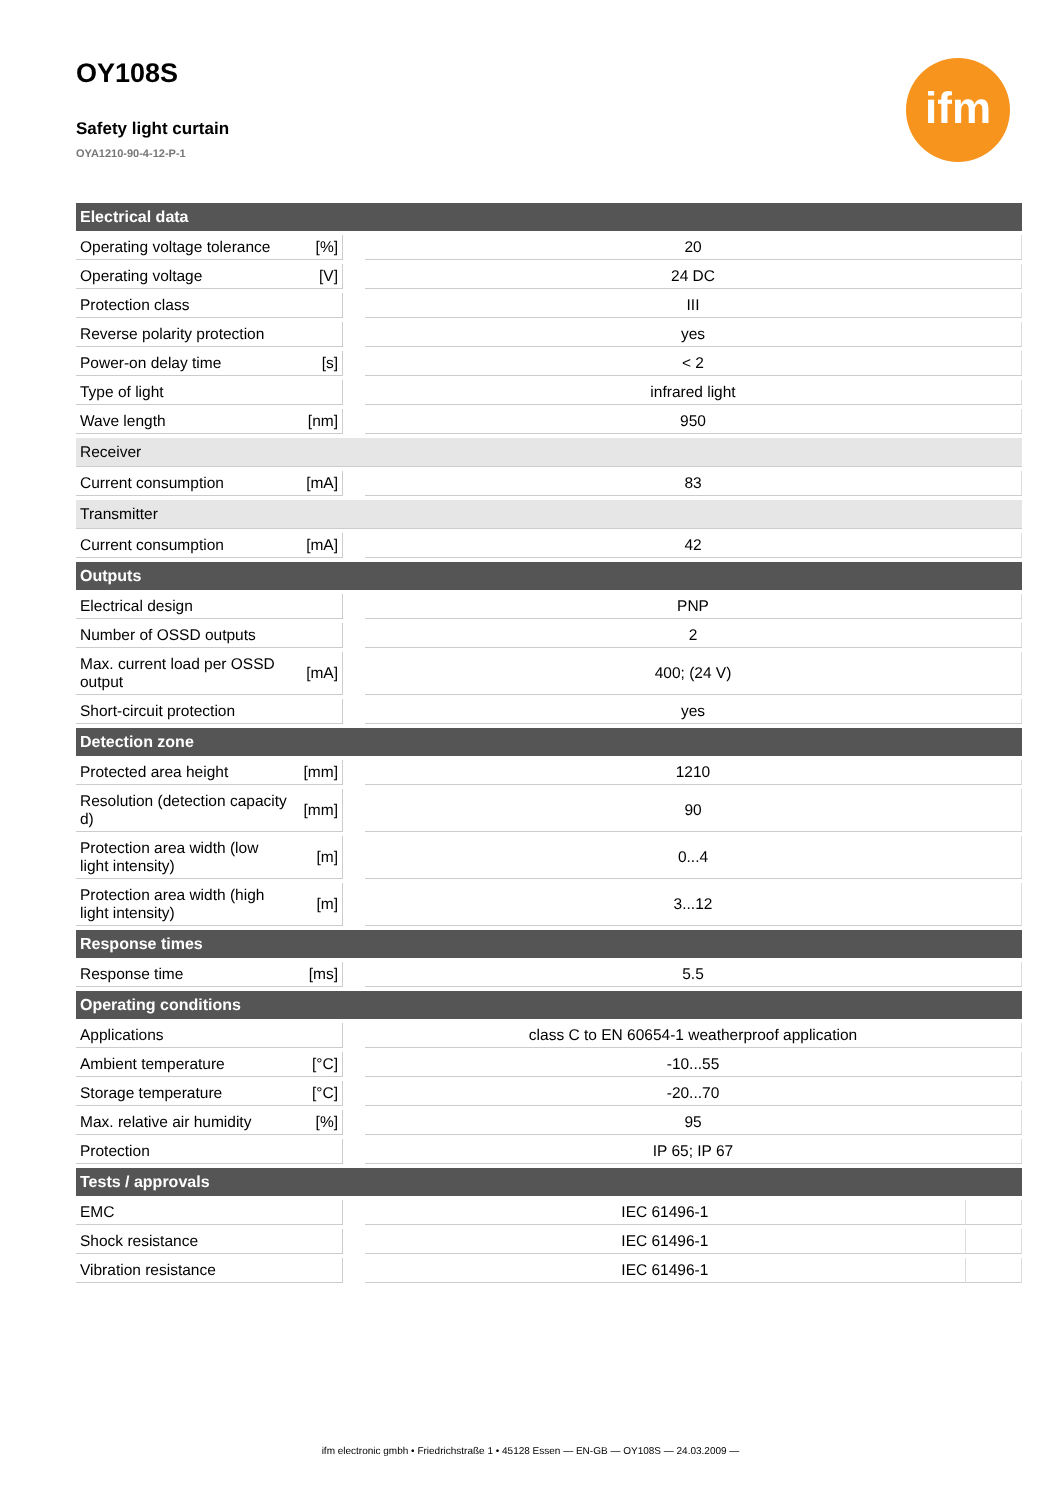ifm
OY108S
Safety light curtain
OYA1210-90-4-12-P-1
| Electrical data | | | | |
| --- | --- | --- | --- | --- |
| Operating voltage tolerance | [%] | | 20 | |
| Operating voltage | [V] | | 24 DC | |
| Protection class | | | III | |
| Reverse polarity protection | | | yes | |
| Power-on delay time | [s] | | < 2 | |
| Type of light | | | infrared light | |
| Wave length | [nm] | | 950 | |
| Receiver | | | | |
| Current consumption | [mA] | | 83 | |
| Transmitter | | | | |
| Current consumption | [mA] | | 42 | |
| Outputs | | | | |
| Electrical design | | | PNP | |
| Number of OSSD outputs | | | 2 | |
| Max. current load per OSSD output | [mA] | | 400; (24 V) | |
| Short-circuit protection | | | yes | |
| Detection zone | | | | |
| Protected area height | [mm] | | 1210 | |
| Resolution (detection capacity d) | [mm] | | 90 | |
| Protection area width (low light intensity) | [m] | | 0...4 | |
| Protection area width (high light intensity) | [m] | | 3...12 | |
| Response times | | | | |
| Response time | [ms] | | 5.5 | |
| Operating conditions | | | | |
| Applications | | | class C to EN 60654-1 weatherproof application | |
| Ambient temperature | [°C] | | -10...55 | |
| Storage temperature | [°C] | | -20...70 | |
| Max. relative air humidity | [%] | | 95 | |
| Protection | | | IP 65; IP 67 | |
| Tests / approvals | | | | |
| EMC | | | IEC 61496-1 | |
| Shock resistance | | | IEC 61496-1 | |
| Vibration resistance | | | IEC 61496-1 | |
ifm electronic gmbh • Friedrichstraße 1 • 45128 Essen — EN-GB — OY108S — 24.03.2009 —